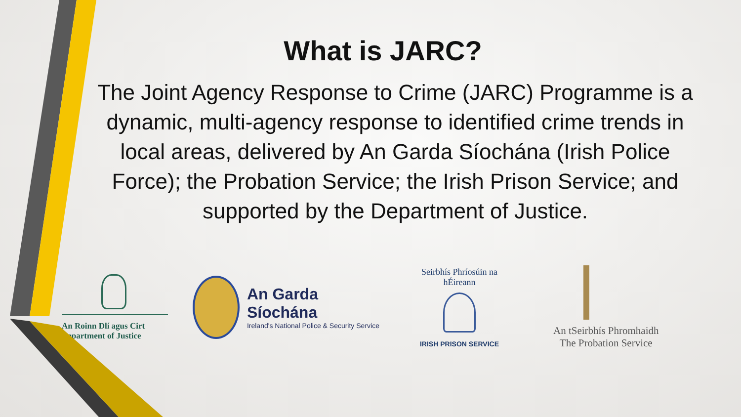What is JARC?
The Joint Agency Response to Crime (JARC) Programme is a dynamic, multi-agency response to identified crime trends in local areas, delivered by An Garda Síochána (Irish Police Force); the Probation Service; the Irish Prison Service; and supported by the Department of Justice.
An Roinn Dlí agus Cirt
Department of Justice
An Garda Síochána
Ireland's National Police & Security Service
Seirbhís Phríosúin na hÉireann
IRISH PRISON SERVICE
An tSeirbhís Phromhaidh
The Probation Service